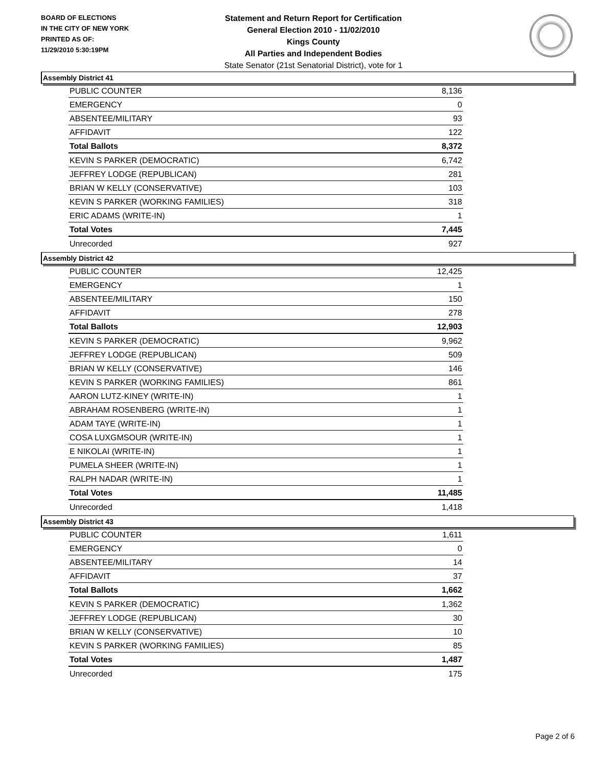BOARD OF ELECTIONS
IN THE CITY OF NEW YORK
PRINTED AS OF:
11/29/2010 5:30:19PM
Statement and Return Report for Certification
General Election 2010 - 11/02/2010
Kings County
All Parties and Independent Bodies
State Senator (21st Senatorial District), vote for 1
Assembly District 41
| PUBLIC COUNTER | 8,136 |
| EMERGENCY | 0 |
| ABSENTEE/MILITARY | 93 |
| AFFIDAVIT | 122 |
| Total Ballots | 8,372 |
| KEVIN S PARKER (DEMOCRATIC) | 6,742 |
| JEFFREY LODGE (REPUBLICAN) | 281 |
| BRIAN W KELLY (CONSERVATIVE) | 103 |
| KEVIN S PARKER (WORKING FAMILIES) | 318 |
| ERIC ADAMS (WRITE-IN) | 1 |
| Total Votes | 7,445 |
| Unrecorded | 927 |
Assembly District 42
| PUBLIC COUNTER | 12,425 |
| EMERGENCY | 1 |
| ABSENTEE/MILITARY | 150 |
| AFFIDAVIT | 278 |
| Total Ballots | 12,903 |
| KEVIN S PARKER (DEMOCRATIC) | 9,962 |
| JEFFREY LODGE (REPUBLICAN) | 509 |
| BRIAN W KELLY (CONSERVATIVE) | 146 |
| KEVIN S PARKER (WORKING FAMILIES) | 861 |
| AARON LUTZ-KINEY (WRITE-IN) | 1 |
| ABRAHAM ROSENBERG (WRITE-IN) | 1 |
| ADAM TAYE (WRITE-IN) | 1 |
| COSA LUXGMSOUR (WRITE-IN) | 1 |
| E NIKOLAI (WRITE-IN) | 1 |
| PUMELA SHEER (WRITE-IN) | 1 |
| RALPH NADAR (WRITE-IN) | 1 |
| Total Votes | 11,485 |
| Unrecorded | 1,418 |
Assembly District 43
| PUBLIC COUNTER | 1,611 |
| EMERGENCY | 0 |
| ABSENTEE/MILITARY | 14 |
| AFFIDAVIT | 37 |
| Total Ballots | 1,662 |
| KEVIN S PARKER (DEMOCRATIC) | 1,362 |
| JEFFREY LODGE (REPUBLICAN) | 30 |
| BRIAN W KELLY (CONSERVATIVE) | 10 |
| KEVIN S PARKER (WORKING FAMILIES) | 85 |
| Total Votes | 1,487 |
| Unrecorded | 175 |
Page 2 of 6